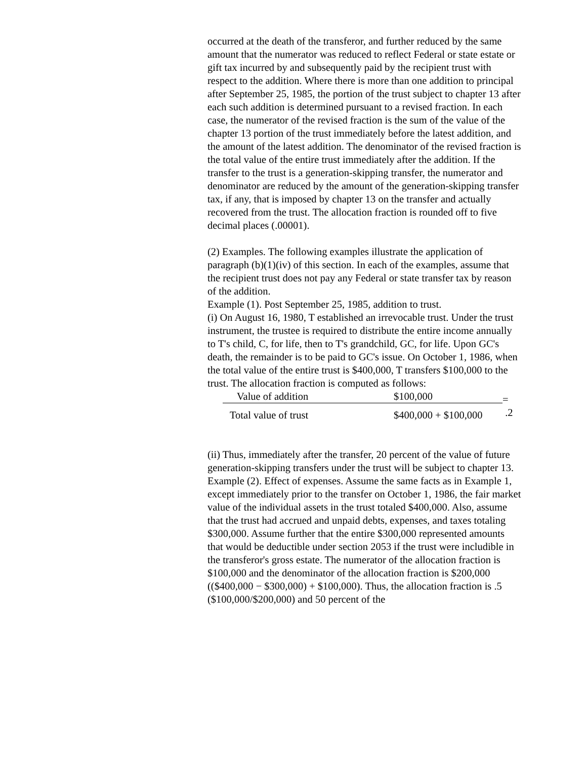occurred at the death of the transferor, and further reduced by the same amount that the numerator was reduced to reflect Federal or state estate or gift tax incurred by and subsequently paid by the recipient trust with respect to the addition. Where there is more than one addition to principal after September 25, 1985, the portion of the trust subject to chapter 13 after each such addition is determined pursuant to a revised fraction. In each case, the numerator of the revised fraction is the sum of the value of the chapter 13 portion of the trust immediately before the latest addition, and the amount of the latest addition. The denominator of the revised fraction is the total value of the entire trust immediately after the addition. If the transfer to the trust is a generation-skipping transfer, the numerator and denominator are reduced by the amount of the generation-skipping transfer tax, if any, that is imposed by chapter 13 on the transfer and actually recovered from the trust. The allocation fraction is rounded off to five decimal places (.00001).
(2) Examples. The following examples illustrate the application of paragraph (b)(1)(iv) of this section. In each of the examples, assume that the recipient trust does not pay any Federal or state transfer tax by reason of the addition.
Example (1). Post September 25, 1985, addition to trust.
(i) On August 16, 1980, T established an irrevocable trust. Under the trust instrument, the trustee is required to distribute the entire income annually to T's child, C, for life, then to T's grandchild, GC, for life. Upon GC's death, the remainder is to be paid to GC's issue. On October 1, 1986, when the total value of the entire trust is $400,000, T transfers $100,000 to the trust. The allocation fraction is computed as follows:
| Value of addition | $100,000 | = .2 |
| Total value of trust | $400,000 + $100,000 | |
(ii) Thus, immediately after the transfer, 20 percent of the value of future generation-skipping transfers under the trust will be subject to chapter 13.
Example (2). Effect of expenses. Assume the same facts as in Example 1, except immediately prior to the transfer on October 1, 1986, the fair market value of the individual assets in the trust totaled $400,000. Also, assume that the trust had accrued and unpaid debts, expenses, and taxes totaling $300,000. Assume further that the entire $300,000 represented amounts that would be deductible under section 2053 if the trust were includible in the transferor's gross estate. The numerator of the allocation fraction is $100,000 and the denominator of the allocation fraction is $200,000 (($400,000 − $300,000) + $100,000). Thus, the allocation fraction is .5 ($100,000/$200,000) and 50 percent of the